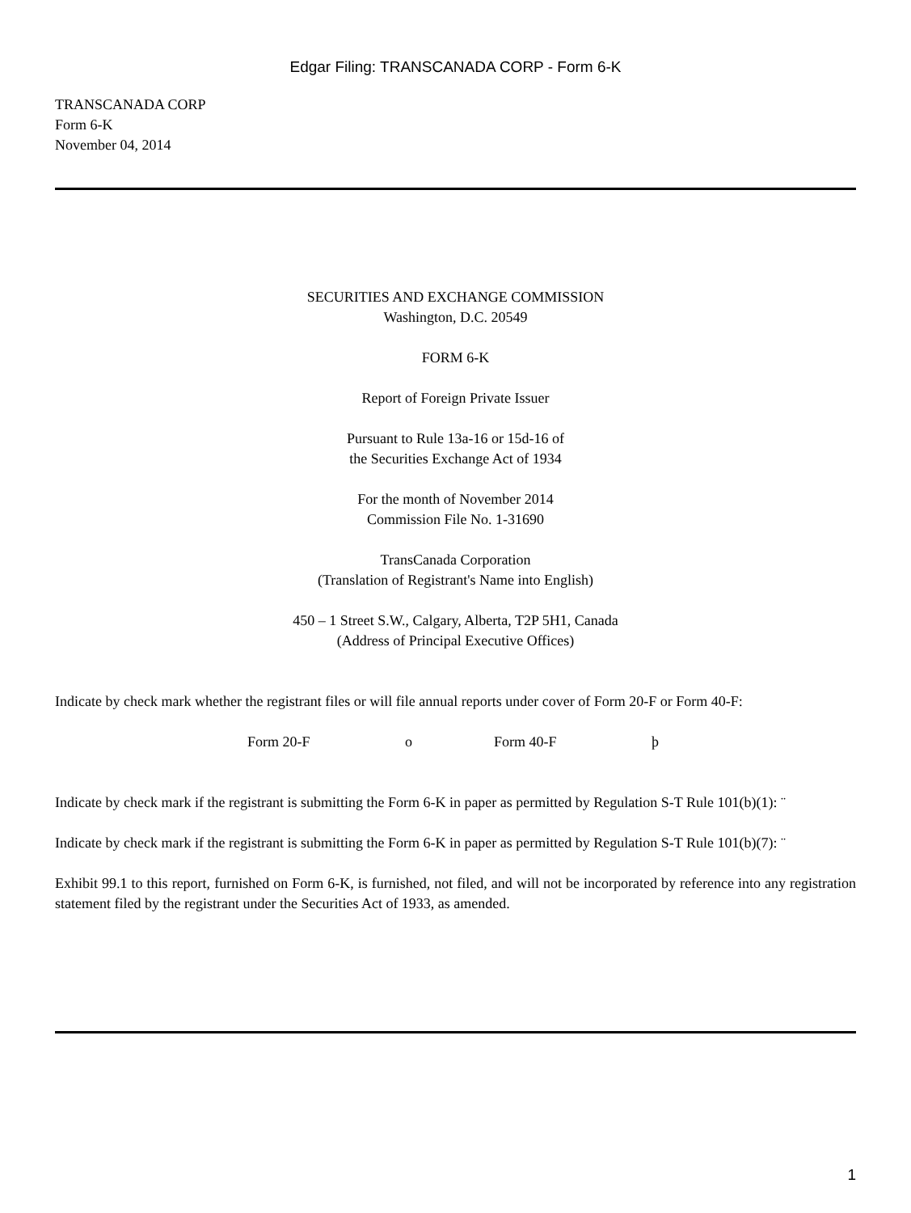Edgar Filing: TRANSCANADA CORP - Form 6-K
TRANSCANADA CORP
Form 6-K
November 04, 2014
SECURITIES AND EXCHANGE COMMISSION
Washington, D.C. 20549
FORM 6-K
Report of Foreign Private Issuer
Pursuant to Rule 13a-16 or 15d-16 of
the Securities Exchange Act of 1934
For the month of November 2014
Commission File No. 1-31690
TransCanada Corporation
(Translation of Registrant's Name into English)
450 – 1 Street S.W., Calgary, Alberta, T2P 5H1, Canada
(Address of Principal Executive Offices)
Indicate by check mark whether the registrant files or will file annual reports under cover of Form 20-F or Form 40-F:
Form 20-F o Form 40-F þ
Indicate by check mark if the registrant is submitting the Form 6-K in paper as permitted by Regulation S-T Rule 101(b)(1): ¨
Indicate by check mark if the registrant is submitting the Form 6-K in paper as permitted by Regulation S-T Rule 101(b)(7): ¨
Exhibit 99.1 to this report, furnished on Form 6-K, is furnished, not filed, and will not be incorporated by reference into any registration statement filed by the registrant under the Securities Act of 1933, as amended.
1